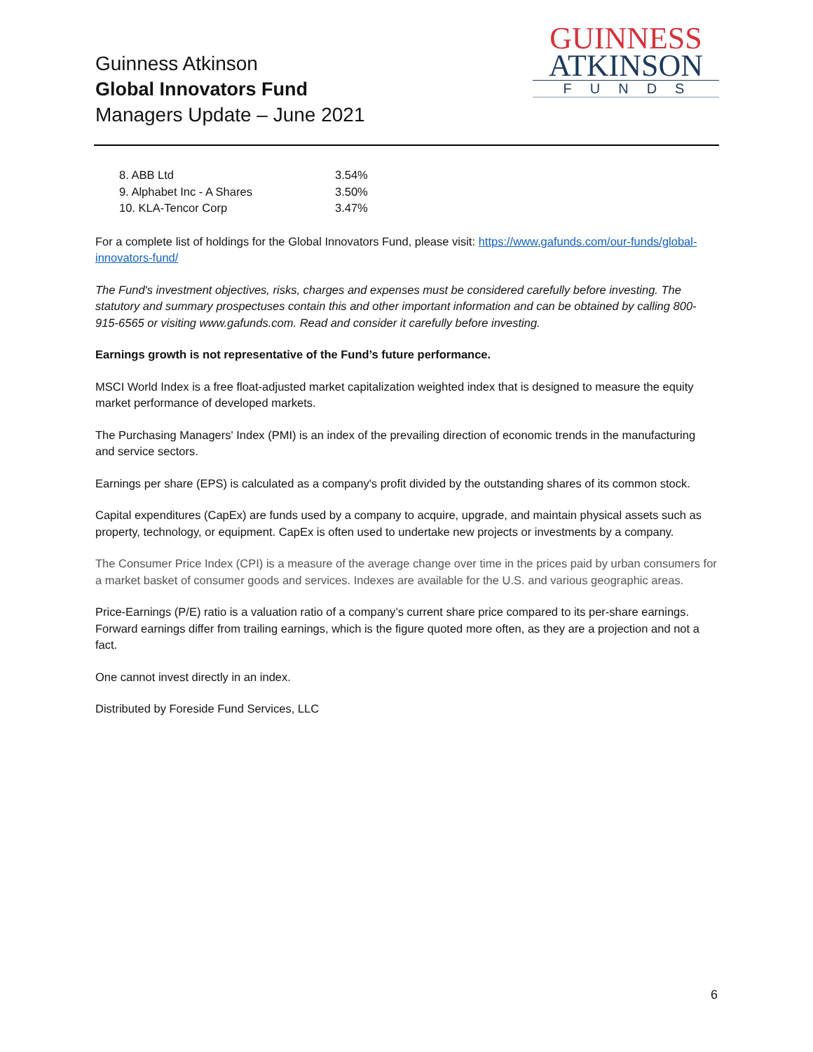Guinness Atkinson
Global Innovators Fund
Managers Update – June 2021
GUINNESS
ATKINSON
FUNDS
| 8. ABB Ltd | 3.54% |
| 9. Alphabet Inc - A Shares | 3.50% |
| 10. KLA-Tencor Corp | 3.47% |
For a complete list of holdings for the Global Innovators Fund, please visit: https://www.gafunds.com/our-funds/global-innovators-fund/
The Fund's investment objectives, risks, charges and expenses must be considered carefully before investing. The statutory and summary prospectuses contain this and other important information and can be obtained by calling 800- 915-6565 or visiting www.gafunds.com. Read and consider it carefully before investing.
Earnings growth is not representative of the Fund’s future performance.
MSCI World Index is a free float-adjusted market capitalization weighted index that is designed to measure the equity market performance of developed markets.
The Purchasing Managers' Index (PMI) is an index of the prevailing direction of economic trends in the manufacturing and service sectors.
Earnings per share (EPS) is calculated as a company's profit divided by the outstanding shares of its common stock.
Capital expenditures (CapEx) are funds used by a company to acquire, upgrade, and maintain physical assets such as property, technology, or equipment. CapEx is often used to undertake new projects or investments by a company.
The Consumer Price Index (CPI) is a measure of the average change over time in the prices paid by urban consumers for a market basket of consumer goods and services. Indexes are available for the U.S. and various geographic areas.
Price-Earnings (P/E) ratio is a valuation ratio of a company’s current share price compared to its per-share earnings. Forward earnings differ from trailing earnings, which is the figure quoted more often, as they are a projection and not a fact.
One cannot invest directly in an index.
Distributed by Foreside Fund Services, LLC
6